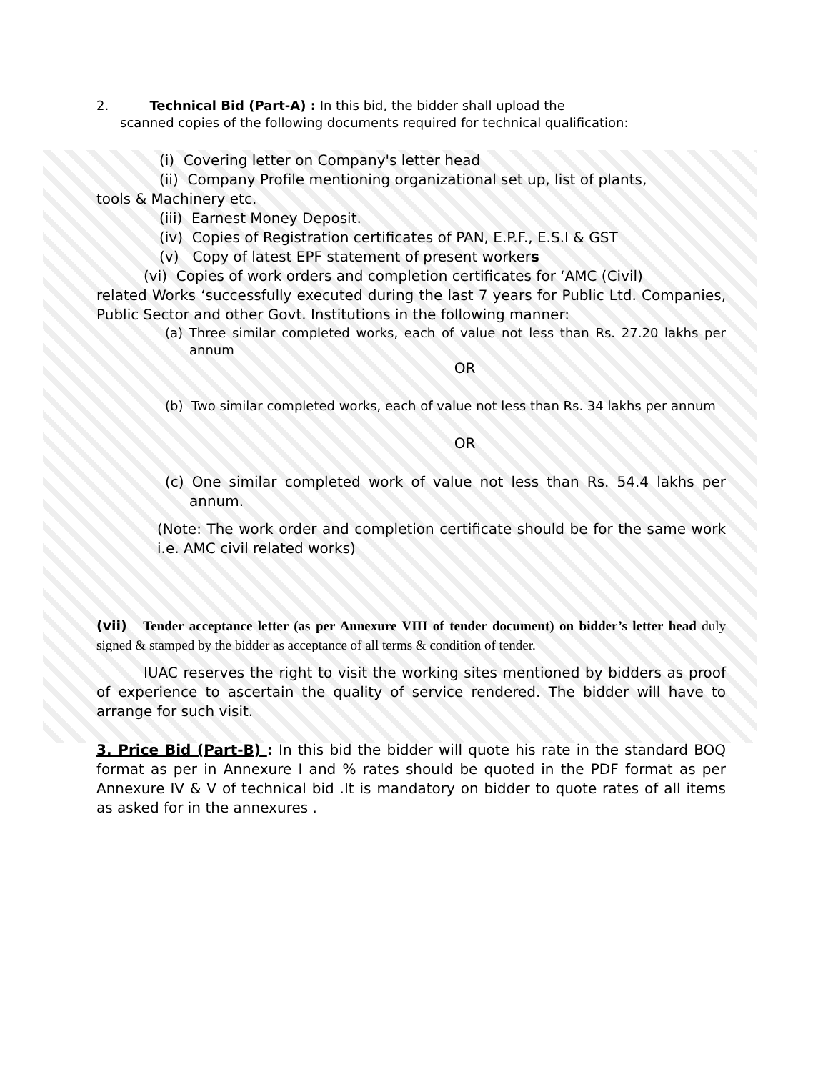2. Technical Bid (Part-A) : In this bid, the bidder shall upload the
scanned copies of the following documents required for technical qualification:
(i) Covering letter on Company's letter head
(ii) Company Profile mentioning organizational set up, list of plants,
tools & Machinery etc.
(iii) Earnest Money Deposit.
(iv) Copies of Registration certificates of PAN, E.P.F., E.S.I & GST
(v) Copy of latest EPF statement of present workers
(vi) Copies of work orders and completion certificates for ‘AMC (Civil)
related Works ‘successfully executed during the last 7 years for Public Ltd. Companies, Public Sector and other Govt. Institutions in the following manner:
(a) Three similar completed works, each of value not less than Rs. 27.20 lakhs per annum
OR
(b) Two similar completed works, each of value not less than Rs. 34 lakhs per annum
OR
(c) One similar completed work of value not less than Rs. 54.4 lakhs per annum.
(Note: The work order and completion certificate should be for the same work i.e. AMC civil related works)
(vii) Tender acceptance letter (as per Annexure VIII of tender document) on bidder’s letter head duly signed & stamped by the bidder as acceptance of all terms & condition of tender.
IUAC reserves the right to visit the working sites mentioned by bidders as proof of experience to ascertain the quality of service rendered. The bidder will have to arrange for such visit.
3. Price Bid (Part-B) : In this bid the bidder will quote his rate in the standard BOQ format as per in Annexure I and % rates should be quoted in the PDF format as per Annexure IV & V of technical bid .It is mandatory on bidder to quote rates of all items as asked for in the annexures .